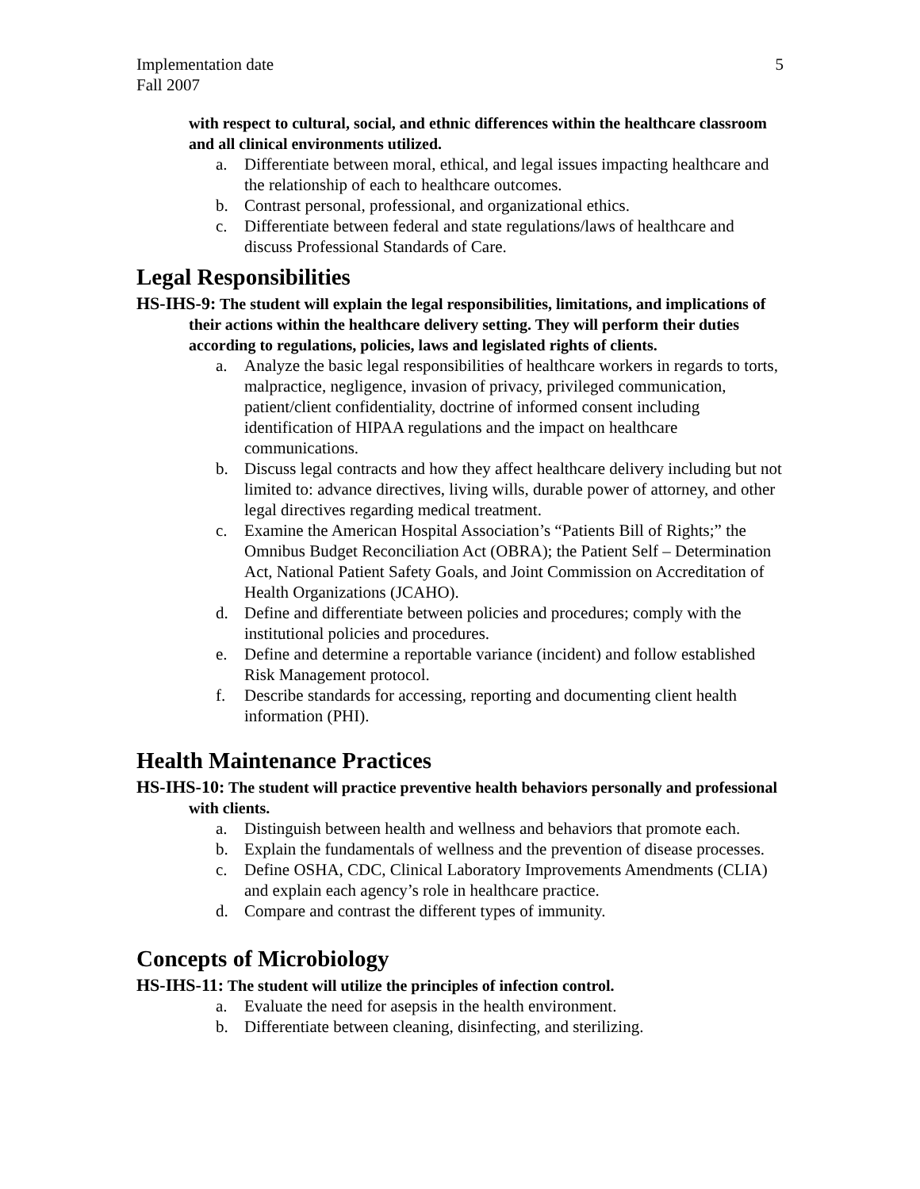Implementation date 5
Fall 2007
with respect to cultural, social, and ethnic differences within the healthcare classroom and all clinical environments utilized.
a. Differentiate between moral, ethical, and legal issues impacting healthcare and the relationship of each to healthcare outcomes.
b. Contrast personal, professional, and organizational ethics.
c. Differentiate between federal and state regulations/laws of healthcare and discuss Professional Standards of Care.
Legal Responsibilities
HS-IHS-9: The student will explain the legal responsibilities, limitations, and implications of their actions within the healthcare delivery setting. They will perform their duties according to regulations, policies, laws and legislated rights of clients.
a. Analyze the basic legal responsibilities of healthcare workers in regards to torts, malpractice, negligence, invasion of privacy, privileged communication, patient/client confidentiality, doctrine of informed consent including identification of HIPAA regulations and the impact on healthcare communications.
b. Discuss legal contracts and how they affect healthcare delivery including but not limited to: advance directives, living wills, durable power of attorney, and other legal directives regarding medical treatment.
c. Examine the American Hospital Association’s “Patients Bill of Rights;” the Omnibus Budget Reconciliation Act (OBRA); the Patient Self – Determination Act, National Patient Safety Goals, and Joint Commission on Accreditation of Health Organizations (JCAHO).
d. Define and differentiate between policies and procedures; comply with the institutional policies and procedures.
e. Define and determine a reportable variance (incident) and follow established Risk Management protocol.
f. Describe standards for accessing, reporting and documenting client health information (PHI).
Health Maintenance Practices
HS-IHS-10: The student will practice preventive health behaviors personally and professional with clients.
a. Distinguish between health and wellness and behaviors that promote each.
b. Explain the fundamentals of wellness and the prevention of disease processes.
c. Define OSHA, CDC, Clinical Laboratory Improvements Amendments (CLIA) and explain each agency’s role in healthcare practice.
d. Compare and contrast the different types of immunity.
Concepts of Microbiology
HS-IHS-11: The student will utilize the principles of infection control.
a. Evaluate the need for asepsis in the health environment.
b. Differentiate between cleaning, disinfecting, and sterilizing.